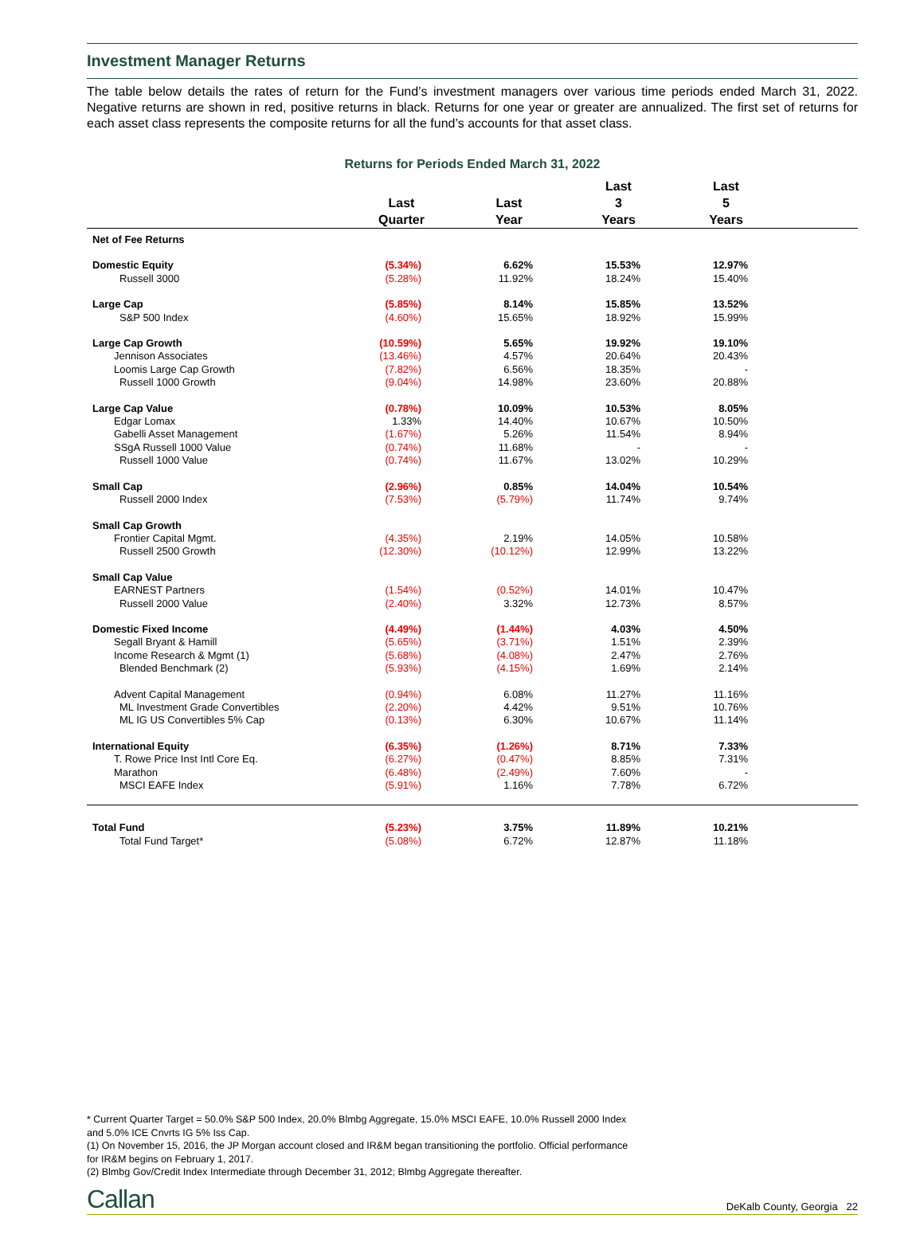Investment Manager Returns
The table below details the rates of return for the Fund’s investment managers over various time periods ended March 31, 2022. Negative returns are shown in red, positive returns in black. Returns for one year or greater are annualized. The first set of returns for each asset class represents the composite returns for all the fund’s accounts for that asset class.
Returns for Periods Ended March 31, 2022
| | Last Quarter | Last Year | Last 3 Years | Last 5 Years | |
| --- | --- | --- | --- | --- | --- |
| Net of Fee Returns | | | | | |
| Domestic Equity | (5.34%) | 6.62% | 15.53% | 12.97% | |
| Russell 3000 | (5.28%) | 11.92% | 18.24% | 15.40% | |
| Large Cap | (5.85%) | 8.14% | 15.85% | 13.52% | |
| S&P 500 Index | (4.60%) | 15.65% | 18.92% | 15.99% | |
| Large Cap Growth | (10.59%) | 5.65% | 19.92% | 19.10% | |
| Jennison Associates | (13.46%) | 4.57% | 20.64% | 20.43% | |
| Loomis Large Cap Growth | (7.82%) | 6.56% | 18.35% | - | |
| Russell 1000 Growth | (9.04%) | 14.98% | 23.60% | 20.88% | |
| Large Cap Value | (0.78%) | 10.09% | 10.53% | 8.05% | |
| Edgar Lomax | 1.33% | 14.40% | 10.67% | 10.50% | |
| Gabelli Asset Management | (1.67%) | 5.26% | 11.54% | 8.94% | |
| SSgA Russell 1000 Value | (0.74%) | 11.68% | - | - | |
| Russell 1000 Value | (0.74%) | 11.67% | 13.02% | 10.29% | |
| Small Cap | (2.96%) | 0.85% | 14.04% | 10.54% | |
| Russell 2000 Index | (7.53%) | (5.79%) | 11.74% | 9.74% | |
| Small Cap Growth | | | | | |
| Frontier Capital Mgmt. | (4.35%) | 2.19% | 14.05% | 10.58% | |
| Russell 2500 Growth | (12.30%) | (10.12%) | 12.99% | 13.22% | |
| Small Cap Value | | | | | |
| EARNEST Partners | (1.54%) | (0.52%) | 14.01% | 10.47% | |
| Russell 2000 Value | (2.40%) | 3.32% | 12.73% | 8.57% | |
| Domestic Fixed Income | (4.49%) | (1.44%) | 4.03% | 4.50% | |
| Segall Bryant & Hamill | (5.65%) | (3.71%) | 1.51% | 2.39% | |
| Income Research & Mgmt (1) | (5.68%) | (4.08%) | 2.47% | 2.76% | |
| Blended Benchmark (2) | (5.93%) | (4.15%) | 1.69% | 2.14% | |
| Advent Capital Management | (0.94%) | 6.08% | 11.27% | 11.16% | |
| ML Investment Grade Convertibles | (2.20%) | 4.42% | 9.51% | 10.76% | |
| ML IG US Convertibles 5% Cap | (0.13%) | 6.30% | 10.67% | 11.14% | |
| International Equity | (6.35%) | (1.26%) | 8.71% | 7.33% | |
| T. Rowe Price Inst Intl Core Eq. | (6.27%) | (0.47%) | 8.85% | 7.31% | |
| Marathon | (6.48%) | (2.49%) | 7.60% | - | |
| MSCI EAFE Index | (5.91%) | 1.16% | 7.78% | 6.72% | |
| Total Fund | (5.23%) | 3.75% | 11.89% | 10.21% | |
| Total Fund Target* | (5.08%) | 6.72% | 12.87% | 11.18% | |
* Current Quarter Target = 50.0% S&P 500 Index, 20.0% Blmbg Aggregate, 15.0% MSCI EAFE, 10.0% Russell 2000 Index
and 5.0% ICE Cnvrts IG 5% Iss Cap.
(1) On November 15, 2016, the JP Morgan account closed and IR&M began transitioning the portfolio. Official performance
for IR&M begins on February 1, 2017.
(2) Blmbg Gov/Credit Index Intermediate through December 31, 2012; Blmbg Aggregate thereafter.
Callan DeKalb County, Georgia 22